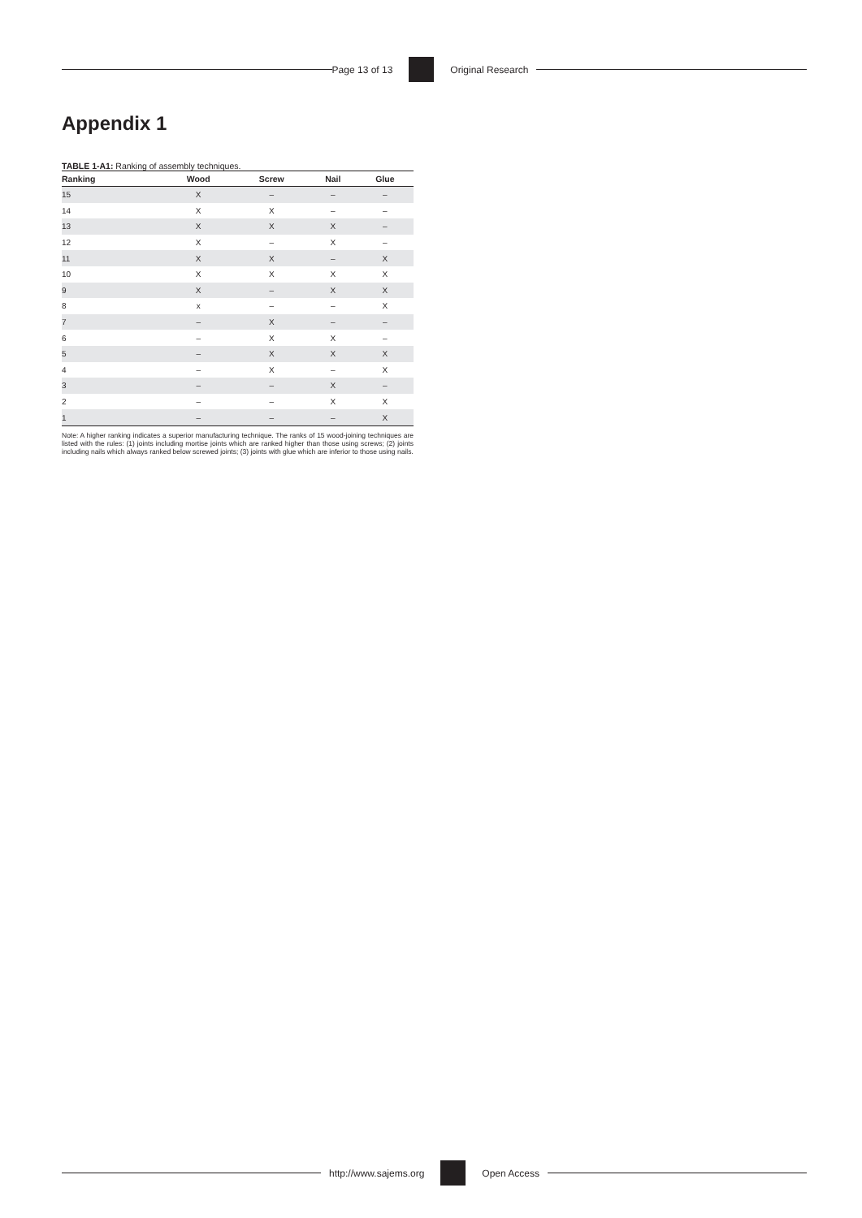Page 13 of 13 Original Research
Appendix 1
TABLE 1-A1: Ranking of assembly techniques.
| Ranking | Wood | Screw | Nail | Glue |
| --- | --- | --- | --- | --- |
| 15 | X | – | – | – |
| 14 | X | X | – | – |
| 13 | X | X | X | – |
| 12 | X | – | X | – |
| 11 | X | X | – | X |
| 10 | X | X | X | X |
| 9 | X | – | X | X |
| 8 | x | – | – | X |
| 7 | – | X | – | – |
| 6 | – | X | X | – |
| 5 | – | X | X | X |
| 4 | – | X | – | X |
| 3 | – | – | X | – |
| 2 | – | – | X | X |
| 1 | – | – | – | X |
Note: A higher ranking indicates a superior manufacturing technique. The ranks of 15 wood-joining techniques are listed with the rules: (1) joints including mortise joints which are ranked higher than those using screws; (2) joints including nails which always ranked below screwed joints; (3) joints with glue which are inferior to those using nails.
http://www.sajems.org Open Access